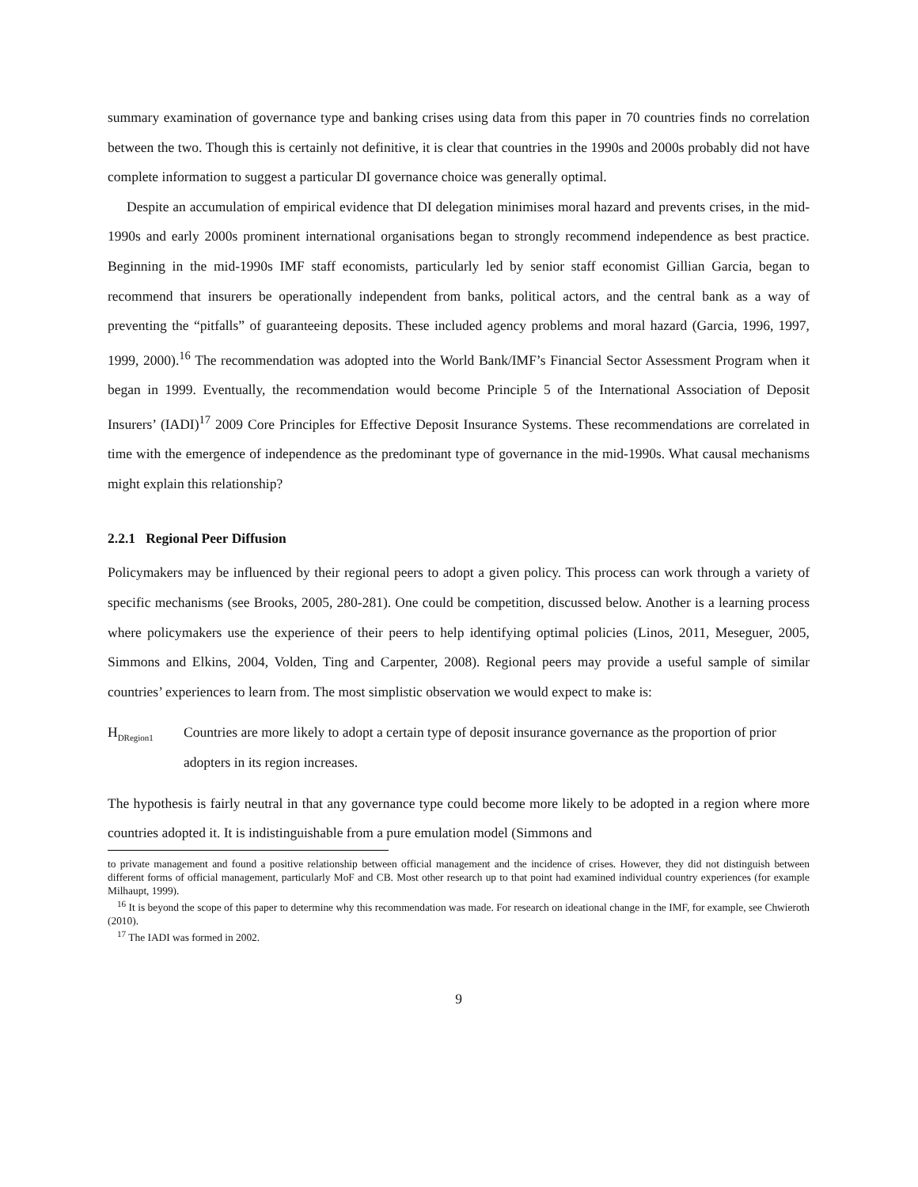summary examination of governance type and banking crises using data from this paper in 70 countries finds no correlation between the two. Though this is certainly not definitive, it is clear that countries in the 1990s and 2000s probably did not have complete information to suggest a particular DI governance choice was generally optimal.
Despite an accumulation of empirical evidence that DI delegation minimises moral hazard and prevents crises, in the mid-1990s and early 2000s prominent international organisations began to strongly recommend independence as best practice. Beginning in the mid-1990s IMF staff economists, particularly led by senior staff economist Gillian Garcia, began to recommend that insurers be operationally independent from banks, political actors, and the central bank as a way of preventing the “pitfalls” of guaranteeing deposits. These included agency problems and moral hazard (Garcia, 1996, 1997, 1999, 2000).<sup>16</sup> The recommendation was adopted into the World Bank/IMF’s Financial Sector Assessment Program when it began in 1999. Eventually, the recommendation would become Principle 5 of the International Association of Deposit Insurers’ (IADI)<sup>17</sup> 2009 Core Principles for Effective Deposit Insurance Systems. These recommendations are correlated in time with the emergence of independence as the predominant type of governance in the mid-1990s. What causal mechanisms might explain this relationship?
2.2.1 Regional Peer Diffusion
Policymakers may be influenced by their regional peers to adopt a given policy. This process can work through a variety of specific mechanisms (see Brooks, 2005, 280-281). One could be competition, discussed below. Another is a learning process where policymakers use the experience of their peers to help identifying optimal policies (Linos, 2011, Meseguer, 2005, Simmons and Elkins, 2004, Volden, Ting and Carpenter, 2008). Regional peers may provide a useful sample of similar countries’ experiences to learn from. The most simplistic observation we would expect to make is:
H<sub>DRegion1</sub> Countries are more likely to adopt a certain type of deposit insurance governance as the proportion of prior adopters in its region increases.
The hypothesis is fairly neutral in that any governance type could become more likely to be adopted in a region where more countries adopted it. It is indistinguishable from a pure emulation model (Simmons and
to private management and found a positive relationship between official management and the incidence of crises. However, they did not distinguish between different forms of official management, particularly MoF and CB. Most other research up to that point had examined individual country experiences (for example Milhaupt, 1999).
<sup>16</sup> It is beyond the scope of this paper to determine why this recommendation was made. For research on ideational change in the IMF, for example, see Chwieroth (2010).
<sup>17</sup> The IADI was formed in 2002.
9